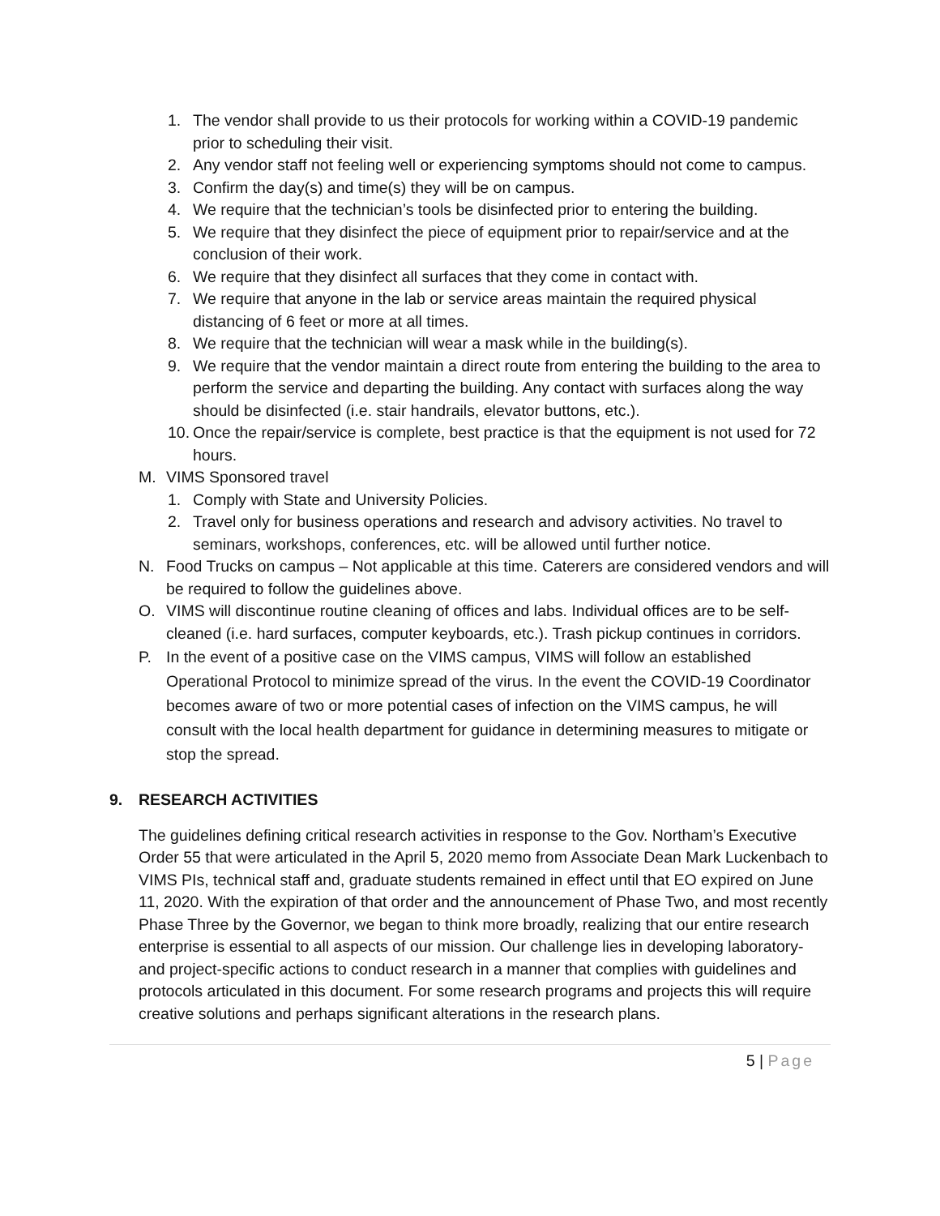1. The vendor shall provide to us their protocols for working within a COVID-19 pandemic prior to scheduling their visit.
2. Any vendor staff not feeling well or experiencing symptoms should not come to campus.
3. Confirm the day(s) and time(s) they will be on campus.
4. We require that the technician’s tools be disinfected prior to entering the building.
5. We require that they disinfect the piece of equipment prior to repair/service and at the conclusion of their work.
6. We require that they disinfect all surfaces that they come in contact with.
7. We require that anyone in the lab or service areas maintain the required physical distancing of 6 feet or more at all times.
8. We require that the technician will wear a mask while in the building(s).
9. We require that the vendor maintain a direct route from entering the building to the area to perform the service and departing the building. Any contact with surfaces along the way should be disinfected (i.e. stair handrails, elevator buttons, etc.).
10. Once the repair/service is complete, best practice is that the equipment is not used for 72 hours.
M. VIMS Sponsored travel
1. Comply with State and University Policies.
2. Travel only for business operations and research and advisory activities. No travel to seminars, workshops, conferences, etc. will be allowed until further notice.
N. Food Trucks on campus – Not applicable at this time. Caterers are considered vendors and will be required to follow the guidelines above.
O. VIMS will discontinue routine cleaning of offices and labs. Individual offices are to be self-cleaned (i.e. hard surfaces, computer keyboards, etc.). Trash pickup continues in corridors.
P. In the event of a positive case on the VIMS campus, VIMS will follow an established Operational Protocol to minimize spread of the virus. In the event the COVID-19 Coordinator becomes aware of two or more potential cases of infection on the VIMS campus, he will consult with the local health department for guidance in determining measures to mitigate or stop the spread.
9. RESEARCH ACTIVITIES
The guidelines defining critical research activities in response to the Gov. Northam’s Executive Order 55 that were articulated in the April 5, 2020 memo from Associate Dean Mark Luckenbach to VIMS PIs, technical staff and, graduate students remained in effect until that EO expired on June 11, 2020. With the expiration of that order and the announcement of Phase Two, and most recently Phase Three by the Governor, we began to think more broadly, realizing that our entire research enterprise is essential to all aspects of our mission. Our challenge lies in developing laboratory- and project-specific actions to conduct research in a manner that complies with guidelines and protocols articulated in this document. For some research programs and projects this will require creative solutions and perhaps significant alterations in the research plans.
5 | Page